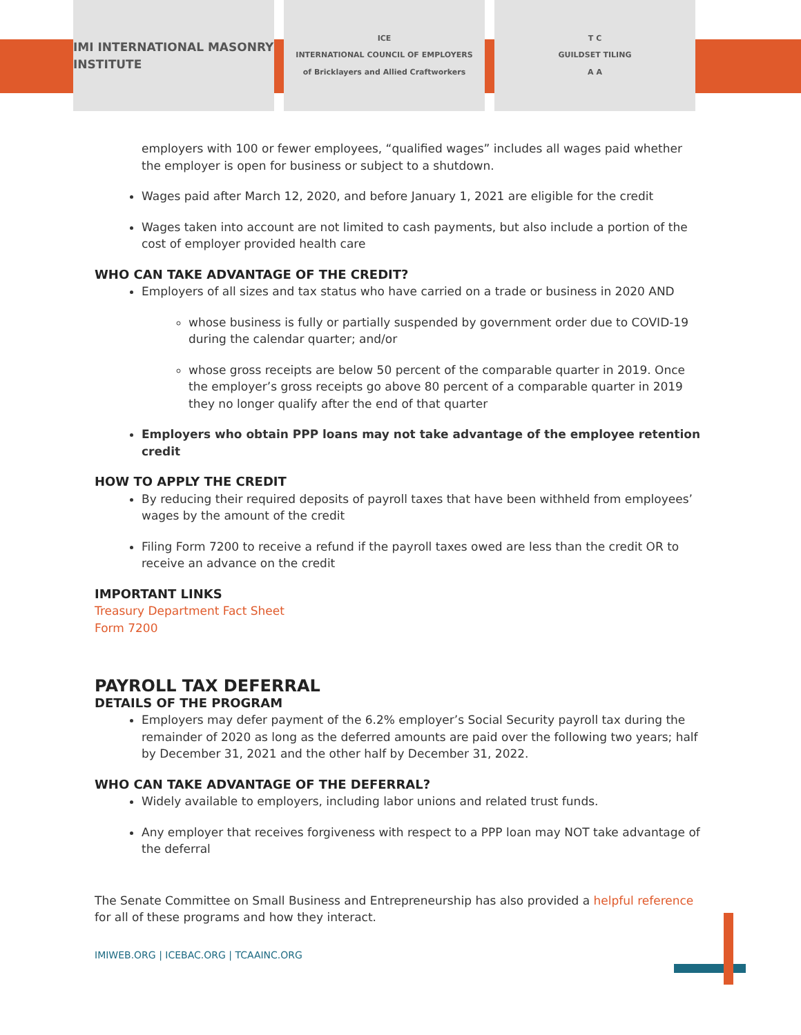IMI INTERNATIONAL MASONRY INSTITUTE
ICE
INTERNATIONAL COUNCIL OF EMPLOYERS
of Bricklayers and Allied Craftworkers
T C
GUILDSET TILING
A A
employers with 100 or fewer employees, “qualified wages” includes all wages paid whether the employer is open for business or subject to a shutdown.
Wages paid after March 12, 2020, and before January 1, 2021 are eligible for the credit
Wages taken into account are not limited to cash payments, but also include a portion of the cost of employer provided health care
WHO CAN TAKE ADVANTAGE OF THE CREDIT?
Employers of all sizes and tax status who have carried on a trade or business in 2020 AND
whose business is fully or partially suspended by government order due to COVID-19 during the calendar quarter; and/or
whose gross receipts are below 50 percent of the comparable quarter in 2019. Once the employer’s gross receipts go above 80 percent of a comparable quarter in 2019 they no longer qualify after the end of that quarter
Employers who obtain PPP loans may not take advantage of the employee retention credit
HOW TO APPLY THE CREDIT
By reducing their required deposits of payroll taxes that have been withheld from employees’ wages by the amount of the credit
Filing Form 7200 to receive a refund if the payroll taxes owed are less than the credit OR to receive an advance on the credit
IMPORTANT LINKS
Treasury Department Fact Sheet
Form 7200
PAYROLL TAX DEFERRAL
DETAILS OF THE PROGRAM
Employers may defer payment of the 6.2% employer’s Social Security payroll tax during the remainder of 2020 as long as the deferred amounts are paid over the following two years; half by December 31, 2021 and the other half by December 31, 2022.
WHO CAN TAKE ADVANTAGE OF THE DEFERRAL?
Widely available to employers, including labor unions and related trust funds.
Any employer that receives forgiveness with respect to a PPP loan may NOT take advantage of the deferral
The Senate Committee on Small Business and Entrepreneurship has also provided a helpful reference for all of these programs and how they interact.
IMIWEB.ORG | ICEBAC.ORG | TCAAINC.ORG